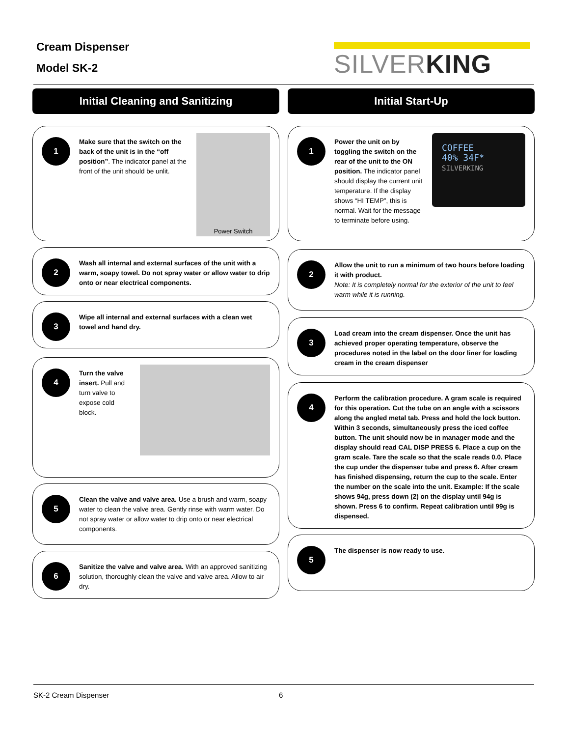Cream Dispenser
Model SK-2
SILVERKING
Initial Cleaning and Sanitizing
1
Make sure that the switch on the back of the unit is in the “off position”. The indicator panel at the front of the unit should be unlit.
Power Switch
2
Wash all internal and external surfaces of the unit with a warm, soapy towel. Do not spray water or allow water to drip onto or near electrical components.
3
Wipe all internal and external surfaces with a clean wet towel and hand dry.
4
Turn the valve insert. Pull and turn valve to expose cold block.
5
Clean the valve and valve area. Use a brush and warm, soapy water to clean the valve area. Gently rinse with warm water. Do not spray water or allow water to drip onto or near electrical components.
6
Sanitize the valve and valve area. With an approved sanitizing solution, thoroughly clean the valve and valve area. Allow to air dry.
Initial Start-Up
1
Power the unit on by toggling the switch on the rear of the unit to the ON position. The indicator panel should display the current unit temperature. If the display shows “HI TEMP”, this is normal. Wait for the message to terminate before using.
COFFEE
40% 34F*
SILVERKING
2
Allow the unit to run a minimum of two hours before loading it with product.
Note: It is completely normal for the exterior of the unit to feel warm while it is running.
3
Load cream into the cream dispenser. Once the unit has achieved proper operating temperature, observe the procedures noted in the label on the door liner for loading cream in the cream dispenser
4
Perform the calibration procedure. A gram scale is required for this operation. Cut the tube on an angle with a scissors along the angled metal tab. Press and hold the lock button. Within 3 seconds, simultaneously press the iced coffee button. The unit should now be in manager mode and the display should read CAL DISP PRESS 6. Place a cup on the gram scale. Tare the scale so that the scale reads 0.0. Place the cup under the dispenser tube and press 6. After cream has finished dispensing, return the cup to the scale. Enter the number on the scale into the unit. Example: If the scale shows 94g, press down (2) on the display until 94g is shown. Press 6 to confirm. Repeat calibration until 99g is dispensed.
5
The dispenser is now ready to use.
SK-2 Cream Dispenser 6